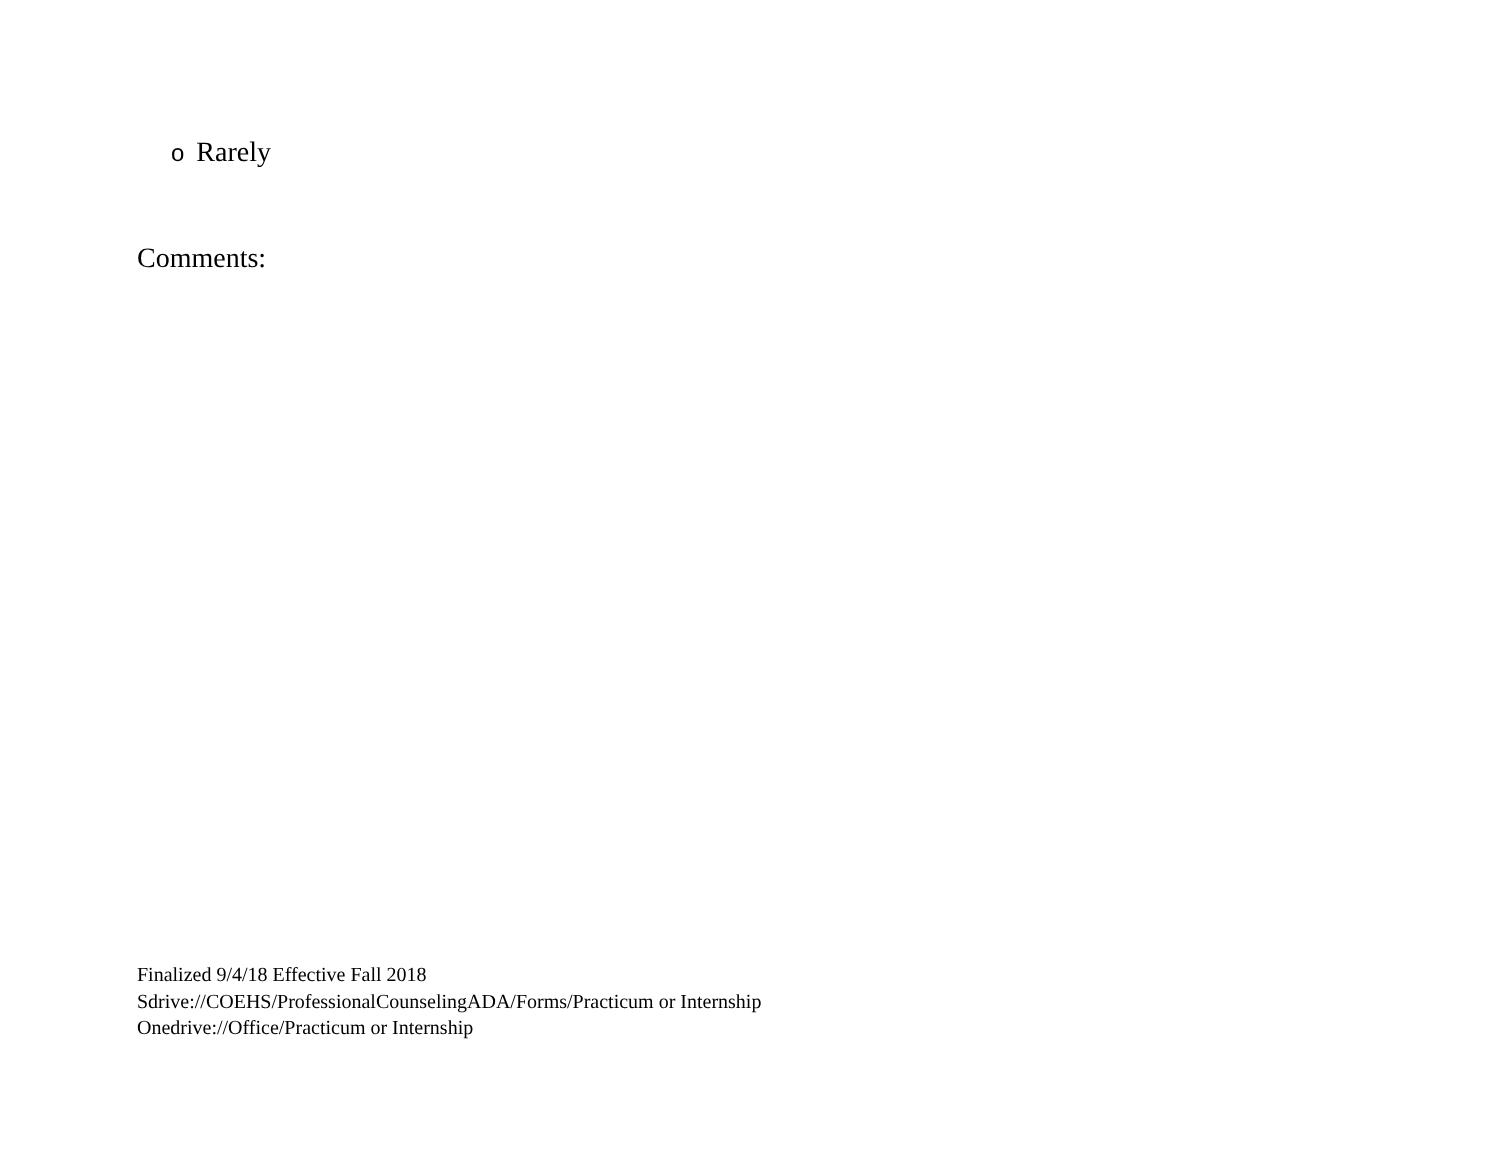o Rarely
Comments:
Finalized 9/4/18 Effective Fall 2018
Sdrive://COEHS/ProfessionalCounselingADA/Forms/Practicum or Internship
Onedrive://Office/Practicum or Internship